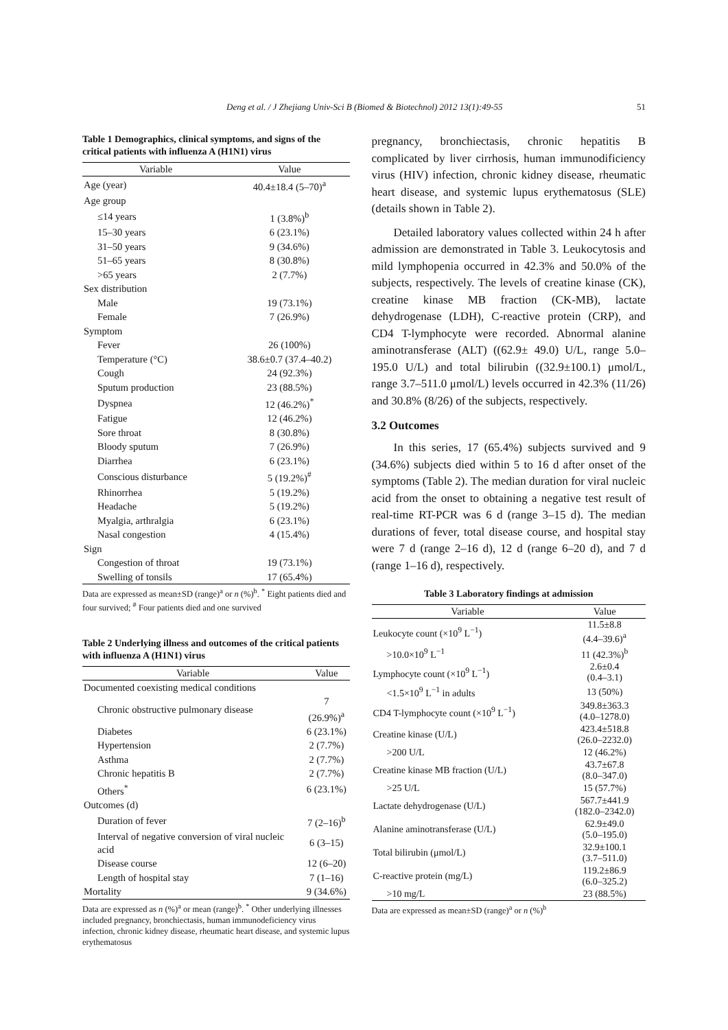Deng et al. / J Zhejiang Univ-Sci B (Biomed & Biotechnol) 2012 13(1):49-55 51
Table 1 Demographics, clinical symptoms, and signs of the critical patients with influenza A (H1N1) virus
| Variable | Value |
| --- | --- |
| Age (year) | 40.4±18.4 (5–70)<sup>a</sup> |
| Age group | |
| ≤14 years | 1 (3.8%)<sup>b</sup> |
| 15–30 years | 6 (23.1%) |
| 31–50 years | 9 (34.6%) |
| 51–65 years | 8 (30.8%) |
| >65 years | 2 (7.7%) |
| Sex distribution | |
| Male | 19 (73.1%) |
| Female | 7 (26.9%) |
| Symptom | |
| Fever | 26 (100%) |
| Temperature (°C) | 38.6±0.7 (37.4–40.2) |
| Cough | 24 (92.3%) |
| Sputum production | 23 (88.5%) |
| Dyspnea | 12 (46.2%)<sup>*</sup> |
| Fatigue | 12 (46.2%) |
| Sore throat | 8 (30.8%) |
| Bloody sputum | 7 (26.9%) |
| Diarrhea | 6 (23.1%) |
| Conscious disturbance | 5 (19.2%)<sup>#</sup> |
| Rhinorrhea | 5 (19.2%) |
| Headache | 5 (19.2%) |
| Myalgia, arthralgia | 6 (23.1%) |
| Nasal congestion | 4 (15.4%) |
| Sign | |
| Congestion of throat | 19 (73.1%) |
| Swelling of tonsils | 17 (65.4%) |
Data are expressed as mean±SD (range)<sup>a</sup> or n (%)<sup>b</sup>. <sup>*</sup> Eight patients died and four survived; <sup>#</sup> Four patients died and one survived
Table 2 Underlying illness and outcomes of the critical patients with influenza A (H1N1) virus
| Variable | Value |
| --- | --- |
| Documented coexisting medical conditions | |
| Chronic obstructive pulmonary disease | 7 (26.9%)<sup>a</sup> |
| Diabetes | 6 (23.1%) |
| Hypertension | 2 (7.7%) |
| Asthma | 2 (7.7%) |
| Chronic hepatitis B | 2 (7.7%) |
| Others<sup>*</sup> | 6 (23.1%) |
| Outcomes (d) | |
| Duration of fever | 7 (2–16)<sup>b</sup> |
| Interval of negative conversion of viral nucleic acid | 6 (3–15) |
| Disease course | 12 (6–20) |
| Length of hospital stay | 7 (1–16) |
| Mortality | 9 (34.6%) |
Data are expressed as n (%)<sup>a</sup> or mean (range)<sup>b</sup>. <sup>*</sup> Other underlying illnesses included pregnancy, bronchiectasis, human immunodeficiency virus infection, chronic kidney disease, rheumatic heart disease, and systemic lupus erythematosus
pregnancy, bronchiectasis, chronic hepatitis B complicated by liver cirrhosis, human immunodificiency virus (HIV) infection, chronic kidney disease, rheumatic heart disease, and systemic lupus erythematosus (SLE) (details shown in Table 2).
Detailed laboratory values collected within 24 h after admission are demonstrated in Table 3. Leukocytosis and mild lymphopenia occurred in 42.3% and 50.0% of the subjects, respectively. The levels of creatine kinase (CK), creatine kinase MB fraction (CK-MB), lactate dehydrogenase (LDH), C-reactive protein (CRP), and CD4 T-lymphocyte were recorded. Abnormal alanine aminotransferase (ALT) ((62.9± 49.0) U/L, range 5.0–195.0 U/L) and total bilirubin ((32.9±100.1) μmol/L, range 3.7–511.0 μmol/L) levels occurred in 42.3% (11/26) and 30.8% (8/26) of the subjects, respectively.
3.2 Outcomes
In this series, 17 (65.4%) subjects survived and 9 (34.6%) subjects died within 5 to 16 d after onset of the symptoms (Table 2). The median duration for viral nucleic acid from the onset to obtaining a negative test result of real-time RT-PCR was 6 d (range 3–15 d). The median durations of fever, total disease course, and hospital stay were 7 d (range 2–16 d), 12 d (range 6–20 d), and 7 d (range 1–16 d), respectively.
Table 3 Laboratory findings at admission
| Variable | Value |
| --- | --- |
| Leukocyte count (×10<sup>9</sup> L<sup>−1</sup>) | 11.5±8.8 (4.4–39.6)<sup>a</sup> |
| >10.0×10<sup>9</sup> L<sup>−1</sup> | 11 (42.3%)<sup>b</sup> |
| Lymphocyte count (×10<sup>9</sup> L<sup>−1</sup>) | 2.6±0.4 (0.4–3.1) |
| <1.5×10<sup>9</sup> L<sup>−1</sup> in adults | 13 (50%) |
| CD4 T-lymphocyte count (×10<sup>9</sup> L<sup>−1</sup>) | 349.8±363.3 (4.0–1278.0) |
| Creatine kinase (U/L) | 423.4±518.8 (26.0–2232.0) |
| >200 U/L | 12 (46.2%) |
| Creatine kinase MB fraction (U/L) | 43.7±67.8 (8.0–347.0) |
| >25 U/L | 15 (57.7%) |
| Lactate dehydrogenase (U/L) | 567.7±441.9 (182.0–2342.0) |
| Alanine aminotransferase (U/L) | 62.9±49.0 (5.0–195.0) |
| Total bilirubin (μmol/L) | 32.9±100.1 (3.7–511.0) |
| C-reactive protein (mg/L) | 119.2±86.9 (6.0–325.2) |
| >10 mg/L | 23 (88.5%) |
Data are expressed as mean±SD (range)<sup>a</sup> or n (%)<sup>b</sup>